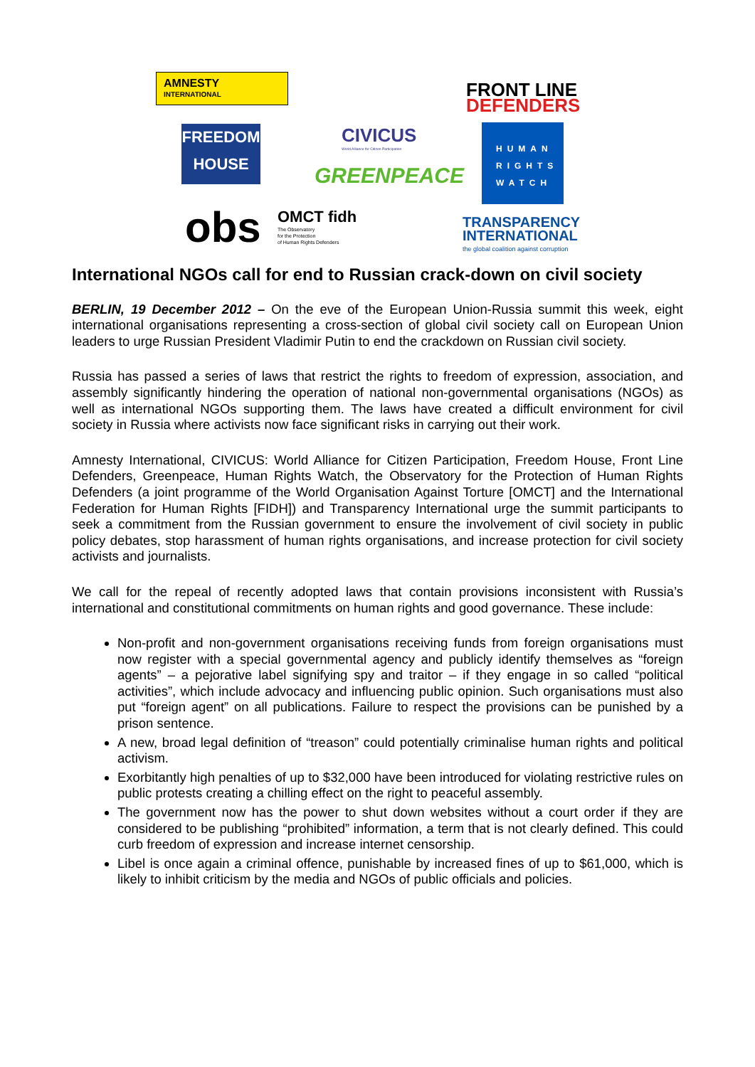AMNESTY
INTERNATIONAL
CIVICUS
World Alliance for Citizen Participation
FRONT LINE
DEFENDERS
FREEDOM
HOUSE
GREENPEACE
HUMAN RIGHTS WATCH
obs
OMCT fidh
The Observatory
for the Protection
of Human Rights Defenders
TRANSPARENCY
INTERNATIONAL
the global coalition against corruption
International NGOs call for end to Russian crack-down on civil society
BERLIN, 19 December 2012 – On the eve of the European Union-Russia summit this week, eight international organisations representing a cross-section of global civil society call on European Union leaders to urge Russian President Vladimir Putin to end the crackdown on Russian civil society.
Russia has passed a series of laws that restrict the rights to freedom of expression, association, and assembly significantly hindering the operation of national non-governmental organisations (NGOs) as well as international NGOs supporting them. The laws have created a difficult environment for civil society in Russia where activists now face significant risks in carrying out their work.
Amnesty International, CIVICUS: World Alliance for Citizen Participation, Freedom House, Front Line Defenders, Greenpeace, Human Rights Watch, the Observatory for the Protection of Human Rights Defenders (a joint programme of the World Organisation Against Torture [OMCT] and the International Federation for Human Rights [FIDH]) and Transparency International urge the summit participants to seek a commitment from the Russian government to ensure the involvement of civil society in public policy debates, stop harassment of human rights organisations, and increase protection for civil society activists and journalists.
We call for the repeal of recently adopted laws that contain provisions inconsistent with Russia’s international and constitutional commitments on human rights and good governance. These include:
Non-profit and non-government organisations receiving funds from foreign organisations must now register with a special governmental agency and publicly identify themselves as “foreign agents” – a pejorative label signifying spy and traitor – if they engage in so called “political activities”, which include advocacy and influencing public opinion. Such organisations must also put “foreign agent” on all publications. Failure to respect the provisions can be punished by a prison sentence.
A new, broad legal definition of “treason” could potentially criminalise human rights and political activism.
Exorbitantly high penalties of up to $32,000 have been introduced for violating restrictive rules on public protests creating a chilling effect on the right to peaceful assembly.
The government now has the power to shut down websites without a court order if they are considered to be publishing “prohibited” information, a term that is not clearly defined. This could curb freedom of expression and increase internet censorship.
Libel is once again a criminal offence, punishable by increased fines of up to $61,000, which is likely to inhibit criticism by the media and NGOs of public officials and policies.